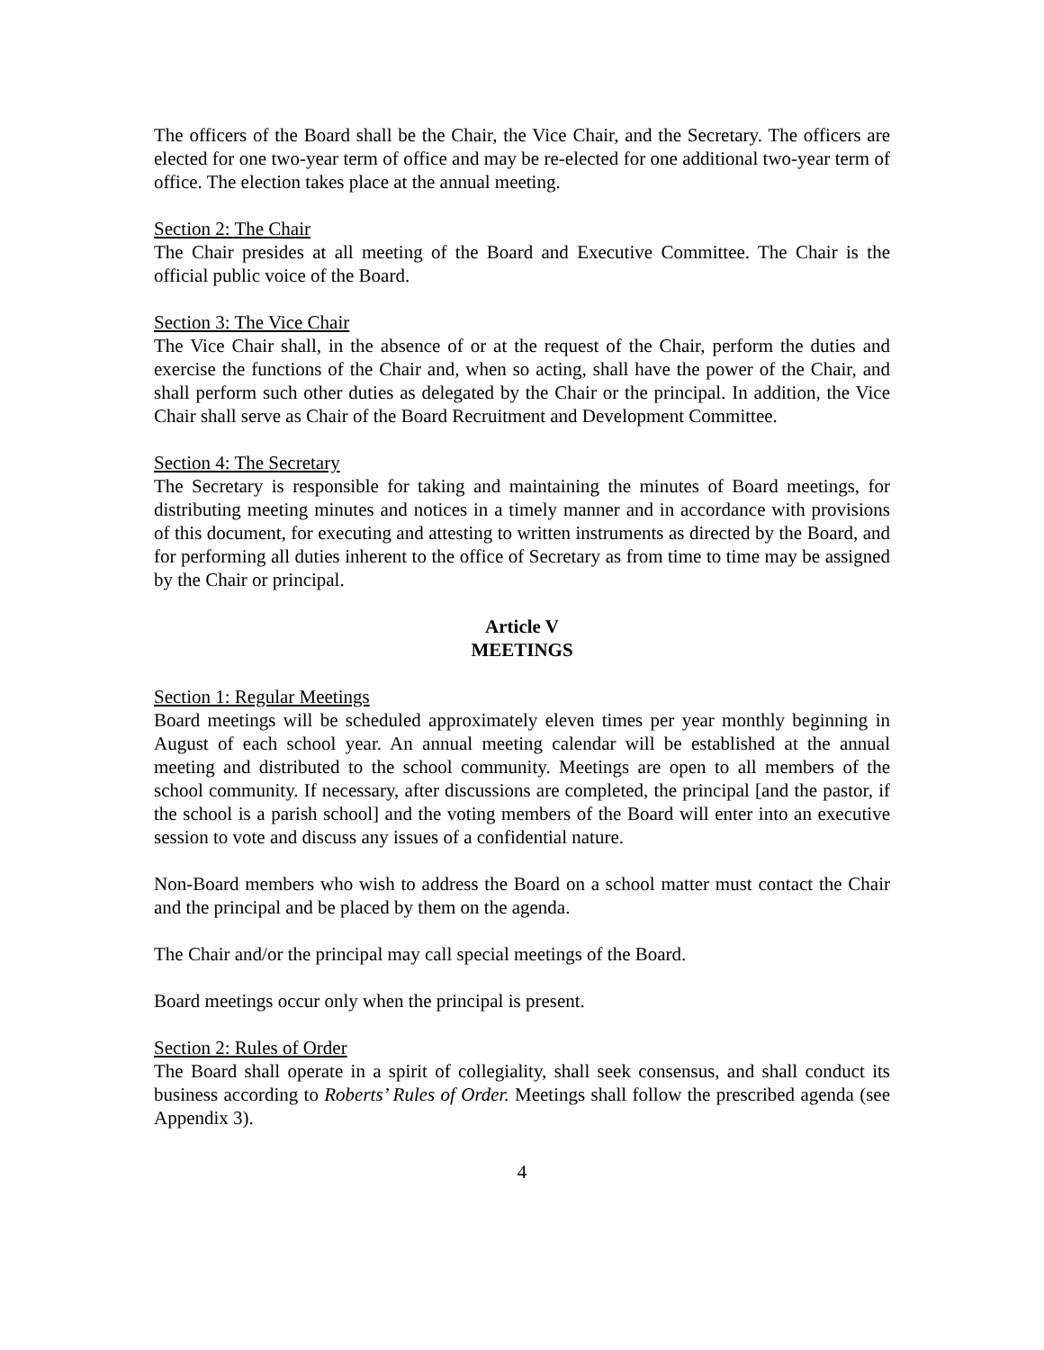The officers of the Board shall be the Chair, the Vice Chair, and the Secretary. The officers are elected for one two-year term of office and may be re-elected for one additional two-year term of office. The election takes place at the annual meeting.
Section 2: The Chair
The Chair presides at all meeting of the Board and Executive Committee. The Chair is the official public voice of the Board.
Section 3: The Vice Chair
The Vice Chair shall, in the absence of or at the request of the Chair, perform the duties and exercise the functions of the Chair and, when so acting, shall have the power of the Chair, and shall perform such other duties as delegated by the Chair or the principal. In addition, the Vice Chair shall serve as Chair of the Board Recruitment and Development Committee.
Section 4: The Secretary
The Secretary is responsible for taking and maintaining the minutes of Board meetings, for distributing meeting minutes and notices in a timely manner and in accordance with provisions of this document, for executing and attesting to written instruments as directed by the Board, and for performing all duties inherent to the office of Secretary as from time to time may be assigned by the Chair or principal.
Article V
MEETINGS
Section 1: Regular Meetings
Board meetings will be scheduled approximately eleven times per year monthly beginning in August of each school year. An annual meeting calendar will be established at the annual meeting and distributed to the school community. Meetings are open to all members of the school community. If necessary, after discussions are completed, the principal [and the pastor, if the school is a parish school] and the voting members of the Board will enter into an executive session to vote and discuss any issues of a confidential nature.
Non-Board members who wish to address the Board on a school matter must contact the Chair and the principal and be placed by them on the agenda.
The Chair and/or the principal may call special meetings of the Board.
Board meetings occur only when the principal is present.
Section 2: Rules of Order
The Board shall operate in a spirit of collegiality, shall seek consensus, and shall conduct its business according to Roberts’ Rules of Order. Meetings shall follow the prescribed agenda (see Appendix 3).
4